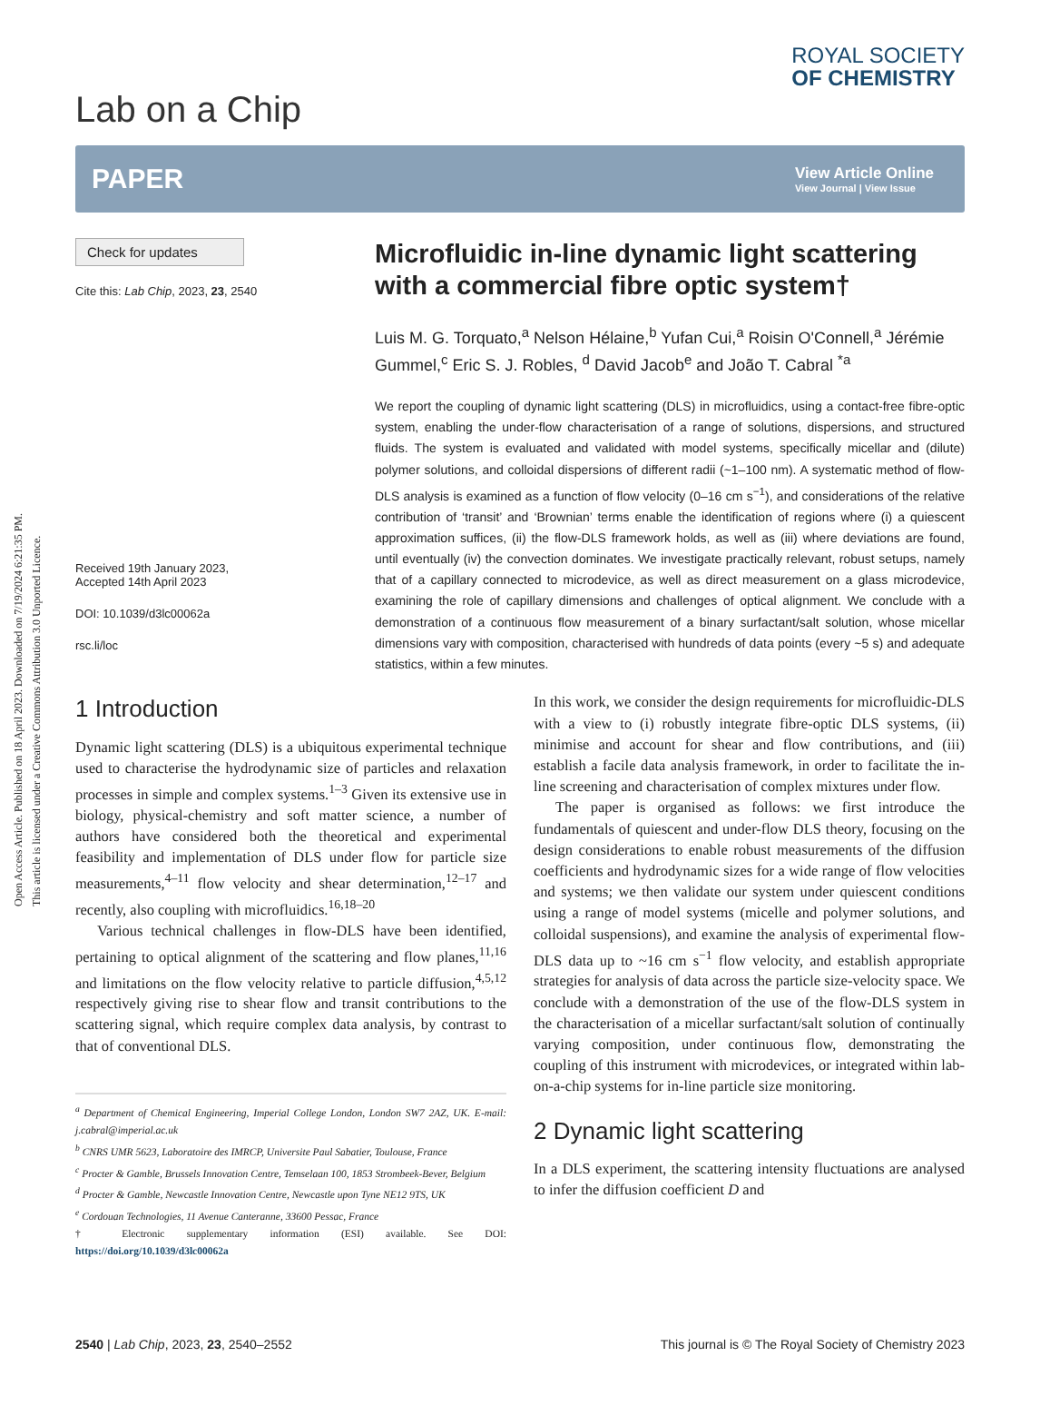Open Access Article. Published on 18 April 2023. Downloaded on 7/19/2024 6:21:35 PM.
This article is licensed under a Creative Commons Attribution 3.0 Unported Licence.
Lab on a Chip
ROYAL SOCIETY
OF CHEMISTRY
PAPER
View Article Online
View Journal | View Issue
Check for updates
Cite this: Lab Chip, 2023, 23, 2540
Received 19th January 2023,
Accepted 14th April 2023
DOI: 10.1039/d3lc00062a
rsc.li/loc
Microfluidic in-line dynamic light scattering with a commercial fibre optic system†
Luis M. G. Torquato,<sup>a</sup> Nelson Hélaine,<sup>b</sup> Yufan Cui,<sup>a</sup> Roisin O'Connell,<sup>a</sup> Jérémie Gummel,<sup>c</sup> Eric S. J. Robles, <sup>d</sup> David Jacob<sup>e</sup> and João T. Cabral <sup>*a</sup>
We report the coupling of dynamic light scattering (DLS) in microfluidics, using a contact-free fibre-optic system, enabling the under-flow characterisation of a range of solutions, dispersions, and structured fluids. The system is evaluated and validated with model systems, specifically micellar and (dilute) polymer solutions, and colloidal dispersions of different radii (~1–100 nm). A systematic method of flow-DLS analysis is examined as a function of flow velocity (0–16 cm s<sup>−1</sup>), and considerations of the relative contribution of ‘transit’ and ‘Brownian’ terms enable the identification of regions where (i) a quiescent approximation suffices, (ii) the flow-DLS framework holds, as well as (iii) where deviations are found, until eventually (iv) the convection dominates. We investigate practically relevant, robust setups, namely that of a capillary connected to microdevice, as well as direct measurement on a glass microdevice, examining the role of capillary dimensions and challenges of optical alignment. We conclude with a demonstration of a continuous flow measurement of a binary surfactant/salt solution, whose micellar dimensions vary with composition, characterised with hundreds of data points (every ~5 s) and adequate statistics, within a few minutes.
1 Introduction
Dynamic light scattering (DLS) is a ubiquitous experimental technique used to characterise the hydrodynamic size of particles and relaxation processes in simple and complex systems.<sup>1–3</sup> Given its extensive use in biology, physical-chemistry and soft matter science, a number of authors have considered both the theoretical and experimental feasibility and implementation of DLS under flow for particle size measurements,<sup>4–11</sup> flow velocity and shear determination,<sup>12–17</sup> and recently, also coupling with microfluidics.<sup>16,18–20</sup>
Various technical challenges in flow-DLS have been identified, pertaining to optical alignment of the scattering and flow planes,<sup>11,16</sup> and limitations on the flow velocity relative to particle diffusion,<sup>4,5,12</sup> respectively giving rise to shear flow and transit contributions to the scattering signal, which require complex data analysis, by contrast to that of conventional DLS.
<sup>a</sup> Department of Chemical Engineering, Imperial College London, London SW7 2AZ, UK. E-mail: j.cabral@imperial.ac.uk
<sup>b</sup> CNRS UMR 5623, Laboratoire des IMRCP, Universite Paul Sabatier, Toulouse, France
<sup>c</sup> Procter & Gamble, Brussels Innovation Centre, Temselaan 100, 1853 Strombeek-Bever, Belgium
<sup>d</sup> Procter & Gamble, Newcastle Innovation Centre, Newcastle upon Tyne NE12 9TS, UK
<sup>e</sup> Cordouan Technologies, 11 Avenue Canteranne, 33600 Pessac, France
† Electronic supplementary information (ESI) available. See DOI: https://doi.org/10.1039/d3lc00062a
In this work, we consider the design requirements for microfluidic-DLS with a view to (i) robustly integrate fibre-optic DLS systems, (ii) minimise and account for shear and flow contributions, and (iii) establish a facile data analysis framework, in order to facilitate the in-line screening and characterisation of complex mixtures under flow.
The paper is organised as follows: we first introduce the fundamentals of quiescent and under-flow DLS theory, focusing on the design considerations to enable robust measurements of the diffusion coefficients and hydrodynamic sizes for a wide range of flow velocities and systems; we then validate our system under quiescent conditions using a range of model systems (micelle and polymer solutions, and colloidal suspensions), and examine the analysis of experimental flow-DLS data up to ~16 cm s<sup>−1</sup> flow velocity, and establish appropriate strategies for analysis of data across the particle size-velocity space. We conclude with a demonstration of the use of the flow-DLS system in the characterisation of a micellar surfactant/salt solution of continually varying composition, under continuous flow, demonstrating the coupling of this instrument with microdevices, or integrated within lab-on-a-chip systems for in-line particle size monitoring.
2 Dynamic light scattering
In a DLS experiment, the scattering intensity fluctuations are analysed to infer the diffusion coefficient D and
2540 | Lab Chip, 2023, 23, 2540–2552
This journal is © The Royal Society of Chemistry 2023